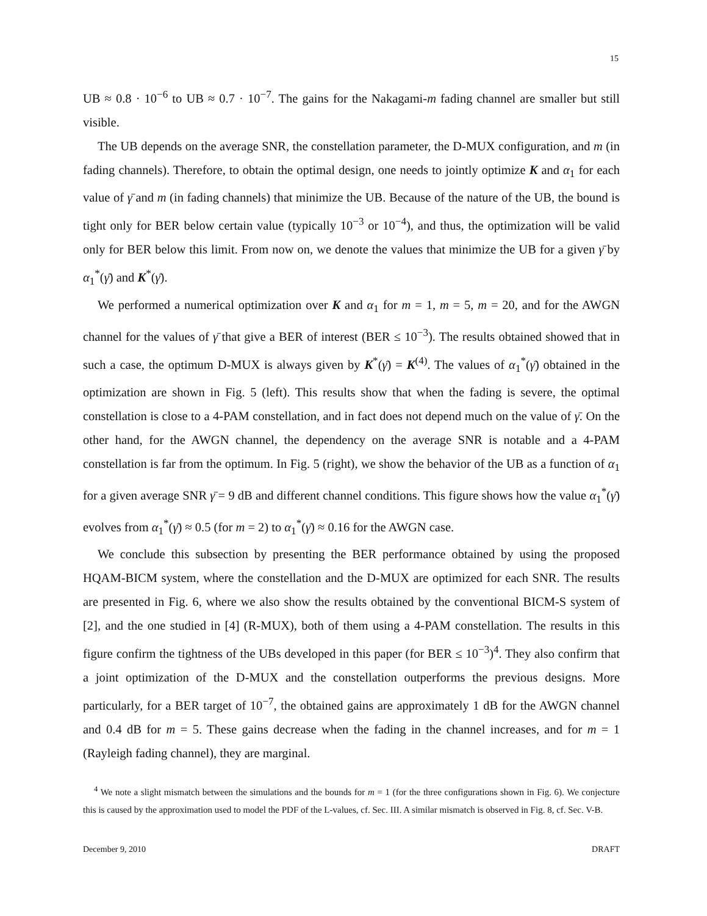15
UB ≈ 0.8 · 10<sup>−6</sup> to UB ≈ 0.7 · 10<sup>−7</sup>. The gains for the Nakagami-m fading channel are smaller but still visible.
The UB depends on the average SNR, the constellation parameter, the D-MUX configuration, and m (in fading channels). Therefore, to obtain the optimal design, one needs to jointly optimize K and α<sub>1</sub> for each value of γ̄ and m (in fading channels) that minimize the UB. Because of the nature of the UB, the bound is tight only for BER below certain value (typically 10<sup>−3</sup> or 10<sup>−4</sup>), and thus, the optimization will be valid only for BER below this limit. From now on, we denote the values that minimize the UB for a given γ̄ by α<sub>1</sub><sup>*</sup>(γ̄) and K<sup>*</sup>(γ̄).
We performed a numerical optimization over K and α<sub>1</sub> for m = 1, m = 5, m = 20, and for the AWGN channel for the values of γ̄ that give a BER of interest (BER ≤ 10<sup>−3</sup>). The results obtained showed that in such a case, the optimum D-MUX is always given by K<sup>*</sup>(γ̄) = K<sup>(4)</sup>. The values of α<sub>1</sub><sup>*</sup>(γ̄) obtained in the optimization are shown in Fig. 5 (left). This results show that when the fading is severe, the optimal constellation is close to a 4-PAM constellation, and in fact does not depend much on the value of γ̄. On the other hand, for the AWGN channel, the dependency on the average SNR is notable and a 4-PAM constellation is far from the optimum. In Fig. 5 (right), we show the behavior of the UB as a function of α<sub>1</sub> for a given average SNR γ̄ = 9 dB and different channel conditions. This figure shows how the value α<sub>1</sub><sup>*</sup>(γ̄) evolves from α<sub>1</sub><sup>*</sup>(γ̄) ≈ 0.5 (for m = 2) to α<sub>1</sub><sup>*</sup>(γ̄) ≈ 0.16 for the AWGN case.
We conclude this subsection by presenting the BER performance obtained by using the proposed HQAM-BICM system, where the constellation and the D-MUX are optimized for each SNR. The results are presented in Fig. 6, where we also show the results obtained by the conventional BICM-S system of [2], and the one studied in [4] (R-MUX), both of them using a 4-PAM constellation. The results in this figure confirm the tightness of the UBs developed in this paper (for BER ≤ 10<sup>−3</sup>)<sup>4</sup>. They also confirm that a joint optimization of the D-MUX and the constellation outperforms the previous designs. More particularly, for a BER target of 10<sup>−7</sup>, the obtained gains are approximately 1 dB for the AWGN channel and 0.4 dB for m = 5. These gains decrease when the fading in the channel increases, and for m = 1 (Rayleigh fading channel), they are marginal.
<sup>4</sup> We note a slight mismatch between the simulations and the bounds for m = 1 (for the three configurations shown in Fig. 6). We conjecture this is caused by the approximation used to model the PDF of the L-values, cf. Sec. III. A similar mismatch is observed in Fig. 8, cf. Sec. V-B.
December 9, 2010 DRAFT